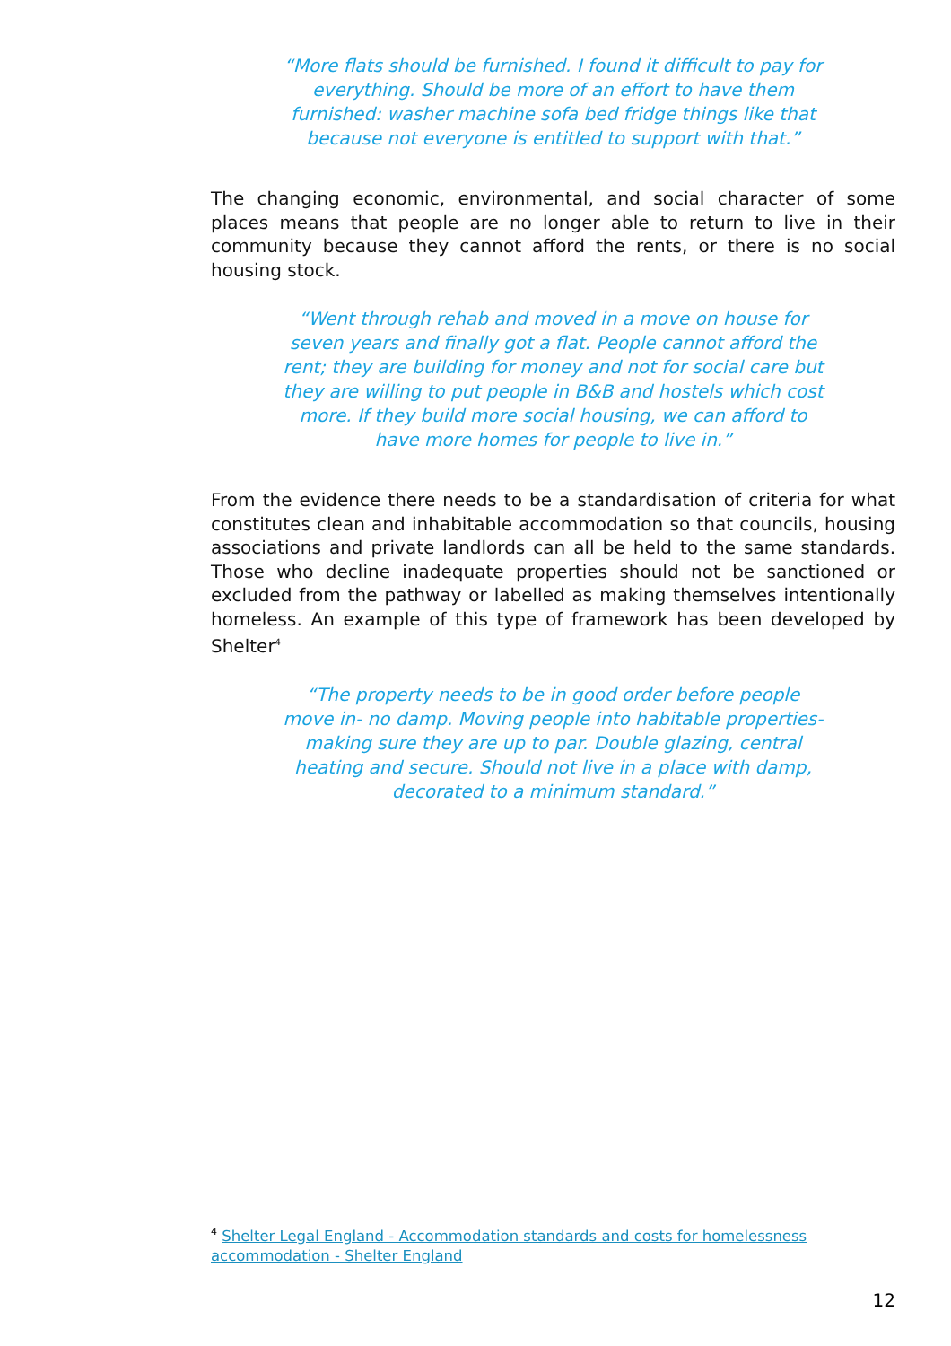“More flats should be furnished. I found it difficult to pay for everything. Should be more of an effort to have them furnished: washer machine sofa bed fridge things like that because not everyone is entitled to support with that.”
The changing economic, environmental, and social character of some places means that people are no longer able to return to live in their community because they cannot afford the rents, or there is no social housing stock.
“Went through rehab and moved in a move on house for seven years and finally got a flat. People cannot afford the rent; they are building for money and not for social care but they are willing to put people in B&B and hostels which cost more. If they build more social housing, we can afford to have more homes for people to live in.”
From the evidence there needs to be a standardisation of criteria for what constitutes clean and inhabitable accommodation so that councils, housing associations and private landlords can all be held to the same standards. Those who decline inadequate properties should not be sanctioned or excluded from the pathway or labelled as making themselves intentionally homeless. An example of this type of framework has been developed by Shelter<sup>4</sup>
“The property needs to be in good order before people move in- no damp. Moving people into habitable properties- making sure they are up to par. Double glazing, central heating and secure. Should not live in a place with damp, decorated to a minimum standard.”
<sup>4</sup> Shelter Legal England - Accommodation standards and costs for homelessness accommodation - Shelter England
12